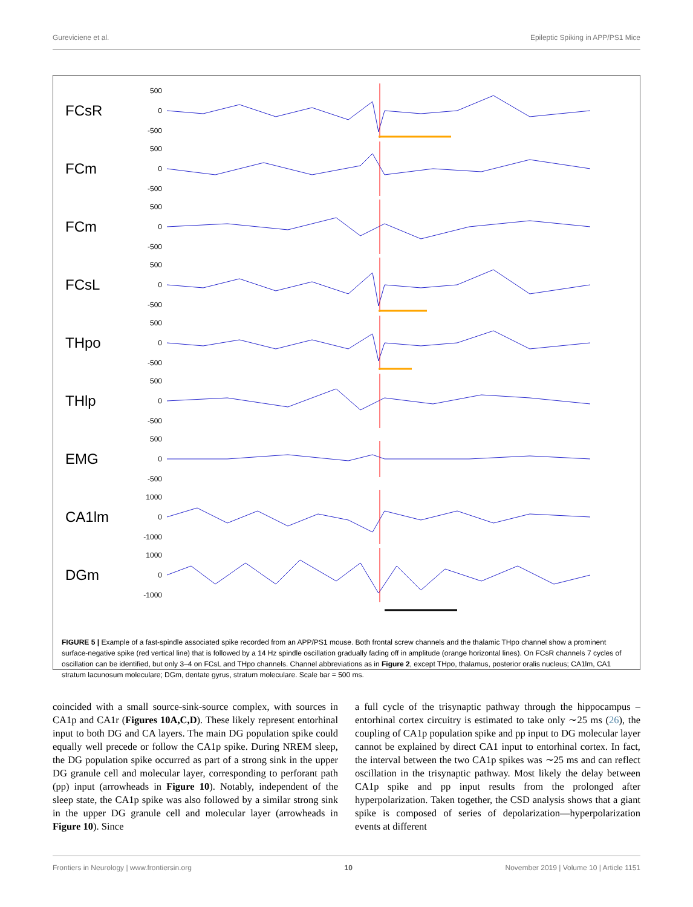Gureviciene et al. Epileptic Spiking in APP/PS1 Mice
FCsR
500
0
-500
FCm
500
0
-500
FCm
500
0
-500
FCsL
500
0
-500
THpo
500
0
-500
THlp
500
0
-500
EMG
500
0
-500
CA1lm
1000
0
-1000
DGm
1000
0
-1000
FIGURE 5 | Example of a fast-spindle associated spike recorded from an APP/PS1 mouse. Both frontal screw channels and the thalamic THpo channel show a prominent surface-negative spike (red vertical line) that is followed by a 14 Hz spindle oscillation gradually fading off in amplitude (orange horizontal lines). On FCsR channels 7 cycles of oscillation can be identified, but only 3–4 on FCsL and THpo channels. Channel abbreviations as in Figure 2, except THpo, thalamus, posterior oralis nucleus; CA1lm, CA1 stratum lacunosum moleculare; DGm, dentate gyrus, stratum moleculare. Scale bar = 500 ms.
coincided with a small source-sink-source complex, with sources in CA1p and CA1r (Figures 10A,C,D). These likely represent entorhinal input to both DG and CA layers. The main DG population spike could equally well precede or follow the CA1p spike. During NREM sleep, the DG population spike occurred as part of a strong sink in the upper DG granule cell and molecular layer, corresponding to perforant path (pp) input (arrowheads in Figure 10). Notably, independent of the sleep state, the CA1p spike was also followed by a similar strong sink in the upper DG granule cell and molecular layer (arrowheads in Figure 10). Since
a full cycle of the trisynaptic pathway through the hippocampus – entorhinal cortex circuitry is estimated to take only ∼25 ms (26), the coupling of CA1p population spike and pp input to DG molecular layer cannot be explained by direct CA1 input to entorhinal cortex. In fact, the interval between the two CA1p spikes was ∼25 ms and can reflect oscillation in the trisynaptic pathway. Most likely the delay between CA1p spike and pp input results from the prolonged after hyperpolarization. Taken together, the CSD analysis shows that a giant spike is composed of series of depolarization—hyperpolarization events at different
Frontiers in Neurology | www.frontiersin.org 10 November 2019 | Volume 10 | Article 1151